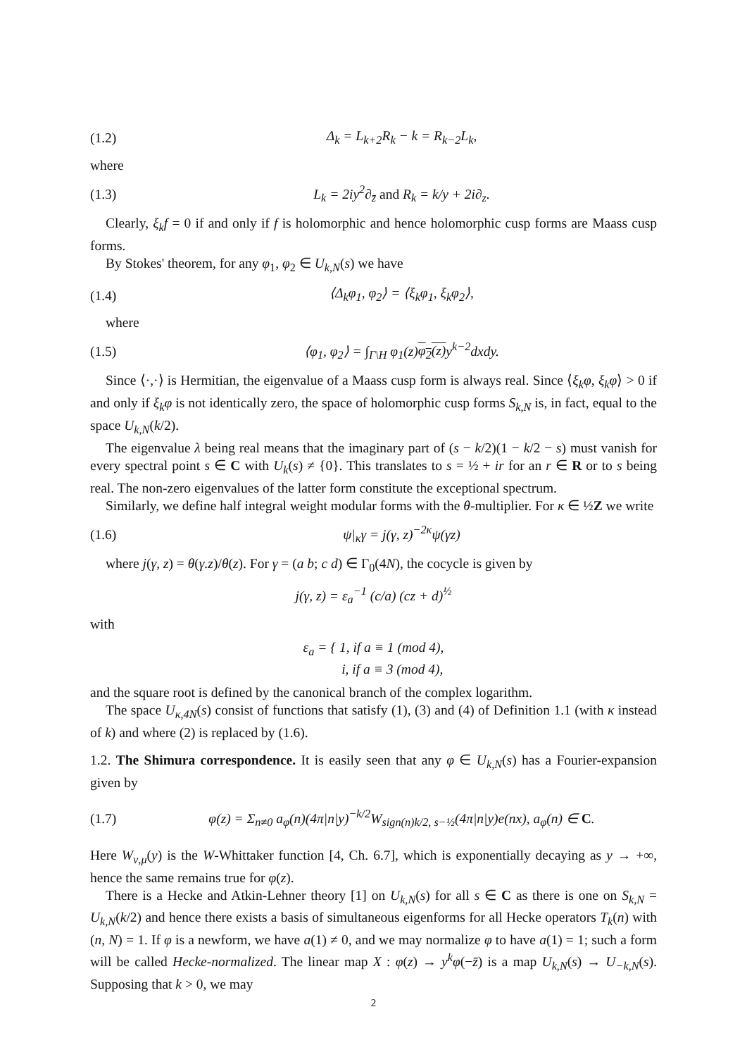(1.2) Δ<sub>k</sub> = L<sub>k+2</sub>R<sub>k</sub> − k = R<sub>k−2</sub>L<sub>k</sub>,
where
(1.3) L<sub>k</sub> = 2iy<sup>2</sup>∂<sub>z̄</sub> and R<sub>k</sub> = k/y + 2i∂<sub>z</sub>.
Clearly, ξ<sub>k</sub>f = 0 if and only if f is holomorphic and hence holomorphic cusp forms are Maass cusp forms.
By Stokes' theorem, for any φ<sub>1</sub>, φ<sub>2</sub> ∈ U<sub>k,N</sub>(s) we have
(1.4) ⟨Δ<sub>k</sub>φ<sub>1</sub>, φ<sub>2</sub>⟩ = ⟨ξ<sub>k</sub>φ<sub>1</sub>, ξ<sub>k</sub>φ<sub>2</sub>⟩,
where
(1.5) ⟨φ<sub>1</sub>, φ<sub>2</sub>⟩ = ∫<sub>Γ\H</sub> φ<sub>1</sub>(z)φ<sub>2</sub>(z) y<sup>k−2</sup>dxdy.
Since ⟨·,·⟩ is Hermitian, the eigenvalue of a Maass cusp form is always real. Since ⟨ξ<sub>k</sub>φ, ξ<sub>k</sub>φ⟩ > 0 if and only if ξ<sub>k</sub>φ is not identically zero, the space of holomorphic cusp forms S<sub>k,N</sub> is, in fact, equal to the space U<sub>k,N</sub>(k/2).
The eigenvalue λ being real means that the imaginary part of (s − k/2)(1 − k/2 − s) must vanish for every spectral point s ∈ C with U<sub>k</sub>(s) ≠ {0}. This translates to s = ½ + ir for an r ∈ R or to s being real. The non-zero eigenvalues of the latter form constitute the exceptional spectrum.
Similarly, we define half integral weight modular forms with the θ-multiplier. For κ ∈ ½Z we write
(1.6) ψ|<sub>κ</sub>γ = j(γ, z)<sup>−2κ</sup>ψ(γz)
where j(γ, z) = θ(γ.z)/θ(z). For γ = (a b; c d) ∈ Γ<sub>0</sub>(4N), the cocycle is given by
j(γ, z) = ε<sub>a</sub><sup>−1</sup> (c/a) (cz + d)<sup>½</sup>
with
ε<sub>a</sub> = { 1, if a ≡ 1 (mod 4),
i, if a ≡ 3 (mod 4),
and the square root is defined by the canonical branch of the complex logarithm.
The space U<sub>κ,4N</sub>(s) consist of functions that satisfy (1), (3) and (4) of Definition 1.1 (with κ instead of k) and where (2) is replaced by (1.6).
1.2. The Shimura correspondence. It is easily seen that any φ ∈ U<sub>k,N</sub>(s) has a Fourier-expansion given by
(1.7) φ(z) = Σ<sub>n≠0</sub> a<sub>φ</sub>(n)(4π|n|y)<sup>−k/2</sup>W<sub>sign(n)k/2, s−½</sub>(4π|n|y)e(nx), a<sub>φ</sub>(n) ∈ C.
Here W<sub>ν,μ</sub>(y) is the W-Whittaker function [4, Ch. 6.7], which is exponentially decaying as y → +∞, hence the same remains true for φ(z).
There is a Hecke and Atkin-Lehner theory [1] on U<sub>k,N</sub>(s) for all s ∈ C as there is one on S<sub>k,N</sub> = U<sub>k,N</sub>(k/2) and hence there exists a basis of simultaneous eigenforms for all Hecke operators T<sub>k</sub>(n) with (n, N) = 1. If φ is a newform, we have a(1) ≠ 0, and we may normalize φ to have a(1) = 1; such a form will be called Hecke-normalized. The linear map X : φ(z) → y<sup>k</sup>φ(−z̄) is a map U<sub>k,N</sub>(s) → U<sub>−k,N</sub>(s). Supposing that k > 0, we may
2